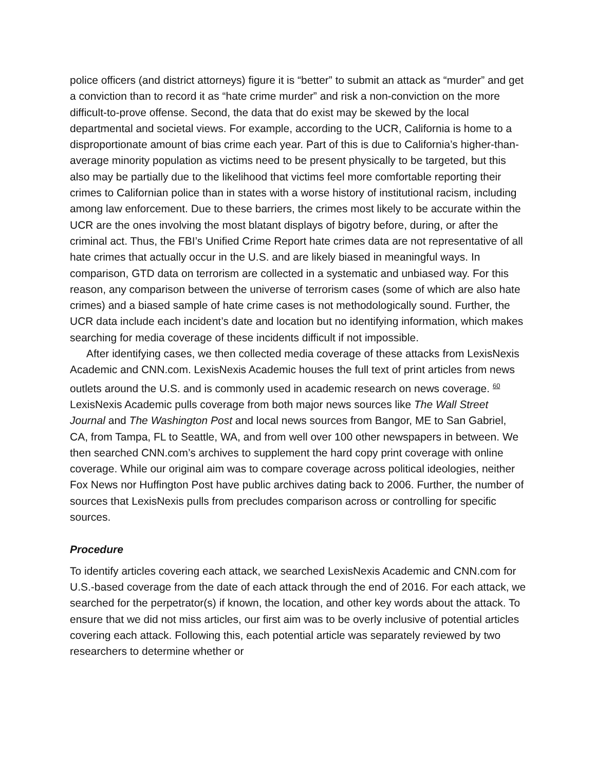police officers (and district attorneys) figure it is “better” to submit an attack as “murder” and get a conviction than to record it as “hate crime murder” and risk a non-conviction on the more difficult-to-prove offense. Second, the data that do exist may be skewed by the local departmental and societal views. For example, according to the UCR, California is home to a disproportionate amount of bias crime each year. Part of this is due to California’s higher-than-average minority population as victims need to be present physically to be targeted, but this also may be partially due to the likelihood that victims feel more comfortable reporting their crimes to Californian police than in states with a worse history of institutional racism, including among law enforcement. Due to these barriers, the crimes most likely to be accurate within the UCR are the ones involving the most blatant displays of bigotry before, during, or after the criminal act. Thus, the FBI’s Unified Crime Report hate crimes data are not representative of all hate crimes that actually occur in the U.S. and are likely biased in meaningful ways. In comparison, GTD data on terrorism are collected in a systematic and unbiased way. For this reason, any comparison between the universe of terrorism cases (some of which are also hate crimes) and a biased sample of hate crime cases is not methodologically sound. Further, the UCR data include each incident’s date and location but no identifying information, which makes searching for media coverage of these incidents difficult if not impossible.
After identifying cases, we then collected media coverage of these attacks from LexisNexis Academic and CNN.com. LexisNexis Academic houses the full text of print articles from news outlets around the U.S. and is commonly used in academic research on news coverage. <sup>60</sup> LexisNexis Academic pulls coverage from both major news sources like The Wall Street Journal and The Washington Post and local news sources from Bangor, ME to San Gabriel, CA, from Tampa, FL to Seattle, WA, and from well over 100 other newspapers in between. We then searched CNN.com’s archives to supplement the hard copy print coverage with online coverage. While our original aim was to compare coverage across political ideologies, neither Fox News nor Huffington Post have public archives dating back to 2006. Further, the number of sources that LexisNexis pulls from precludes comparison across or controlling for specific sources.
Procedure
To identify articles covering each attack, we searched LexisNexis Academic and CNN.com for U.S.-based coverage from the date of each attack through the end of 2016. For each attack, we searched for the perpetrator(s) if known, the location, and other key words about the attack. To ensure that we did not miss articles, our first aim was to be overly inclusive of potential articles covering each attack. Following this, each potential article was separately reviewed by two researchers to determine whether or